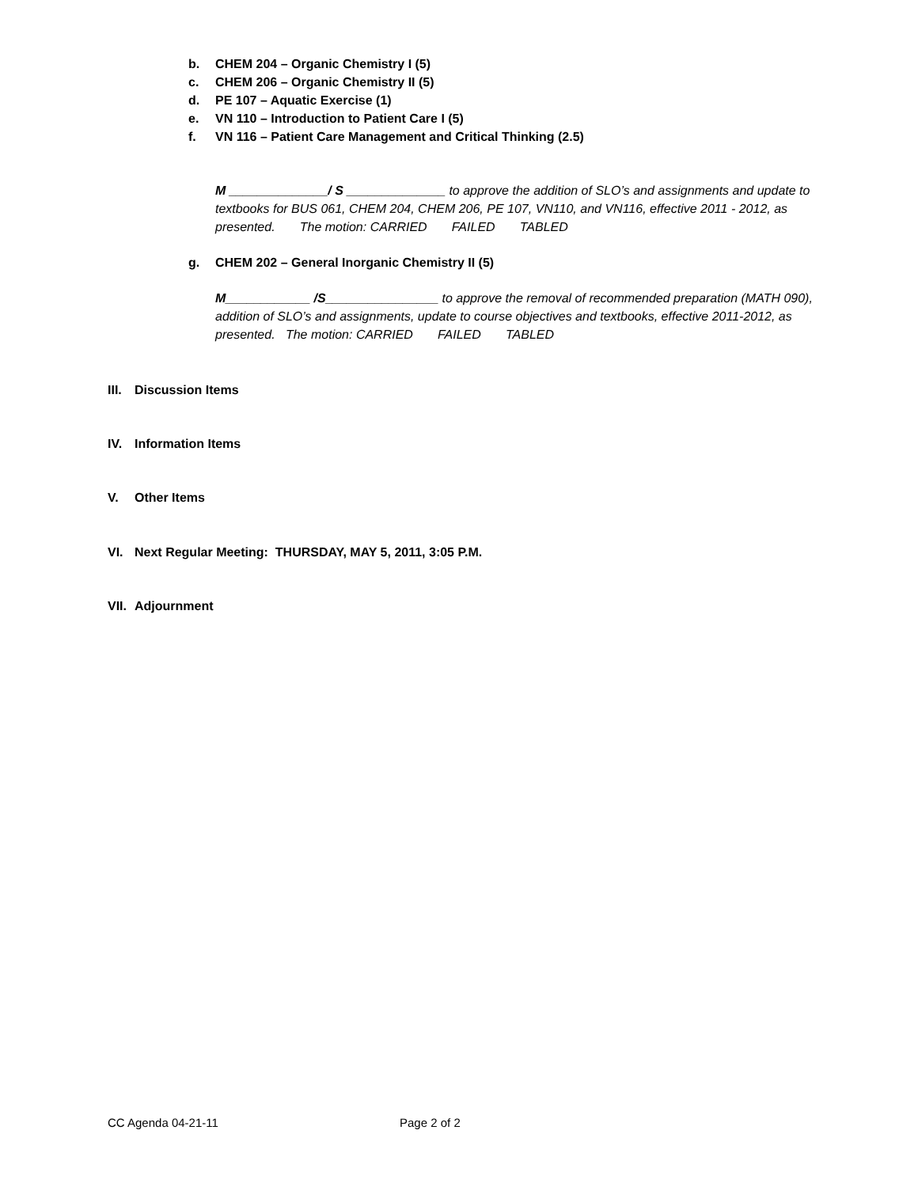b. CHEM 204 – Organic Chemistry I (5)
c. CHEM 206 – Organic Chemistry II (5)
d. PE 107 – Aquatic Exercise (1)
e. VN 110 – Introduction to Patient Care I (5)
f. VN 116 – Patient Care Management and Critical Thinking (2.5)
M ______________/ S ______________ to approve the addition of SLO’s and assignments and update to textbooks for BUS 061, CHEM 204, CHEM 206, PE 107, VN110, and VN116, effective 2011 - 2012, as presented. The motion: CARRIED FAILED TABLED
g. CHEM 202 – General Inorganic Chemistry II (5)
M____________ /S________________ to approve the removal of recommended preparation (MATH 090), addition of SLO’s and assignments, update to course objectives and textbooks, effective 2011-2012, as presented. The motion: CARRIED FAILED TABLED
III. Discussion Items
IV. Information Items
V. Other Items
VI. Next Regular Meeting: THURSDAY, MAY 5, 2011, 3:05 P.M.
VII. Adjournment
CC Agenda 04-21-11 Page 2 of 2